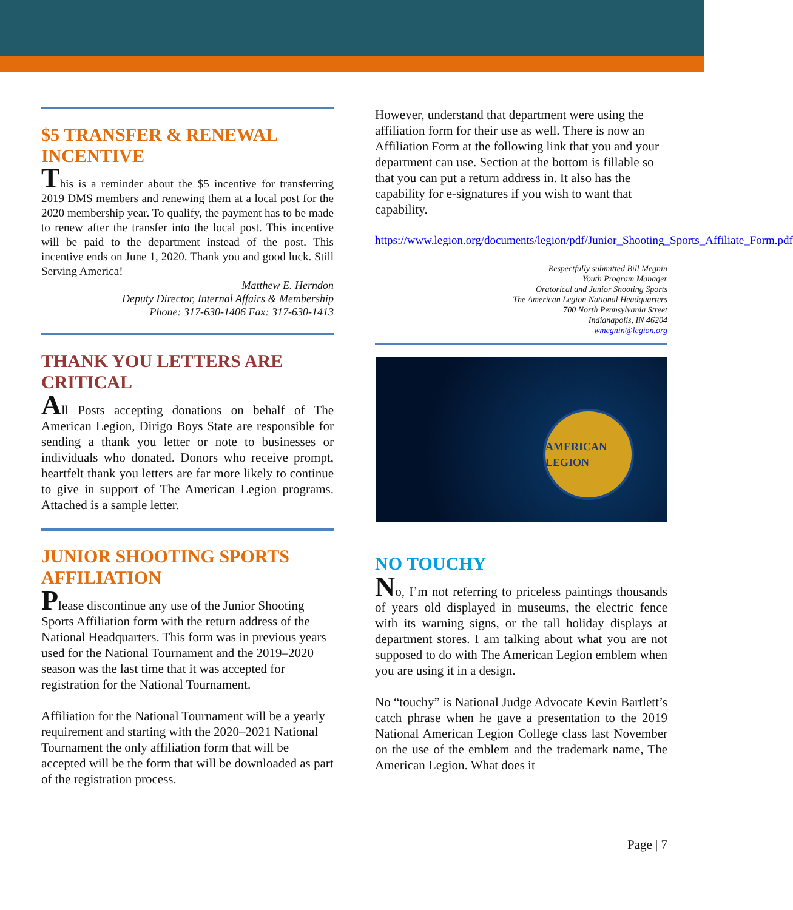$5 TRANSFER & RENEWAL INCENTIVE
This is a reminder about the $5 incentive for transferring 2019 DMS members and renewing them at a local post for the 2020 membership year. To qualify, the payment has to be made to renew after the transfer into the local post. This incentive will be paid to the department instead of the post. This incentive ends on June 1, 2020. Thank you and good luck. Still Serving America!
Matthew E. Herndon
Deputy Director, Internal Affairs & Membership
Phone: 317-630-1406 Fax: 317-630-1413
THANK YOU LETTERS ARE CRITICAL
All Posts accepting donations on behalf of The American Legion, Dirigo Boys State are responsible for sending a thank you letter or note to businesses or individuals who donated. Donors who receive prompt, heartfelt thank you letters are far more likely to continue to give in support of The American Legion programs. Attached is a sample letter.
JUNIOR SHOOTING SPORTS AFFILIATION
Please discontinue any use of the Junior Shooting Sports Affiliation form with the return address of the National Headquarters. This form was in previous years used for the National Tournament and the 2019–2020 season was the last time that it was accepted for registration for the National Tournament.
Affiliation for the National Tournament will be a yearly requirement and starting with the 2020–2021 National Tournament the only affiliation form that will be accepted will be the form that will be downloaded as part of the registration process.
However, understand that department were using the affiliation form for their use as well. There is now an Affiliation Form at the following link that you and your department can use. Section at the bottom is fillable so that you can put a return address in. It also has the capability for e-signatures if you wish to want that capability.
https://www.legion.org/documents/legion/pdf/Junior_Shooting_Sports_Affiliate_Form.pdf
Respectfully submitted Bill Megnin
Youth Program Manager
Oratorical and Junior Shooting Sports
The American Legion National Headquarters
700 North Pennsylvania Street
Indianapolis, IN 46204
wmegnin@legion.org
AMERICAN LEGION
NO TOUCHY
No, I’m not referring to priceless paintings thousands of years old displayed in museums, the electric fence with its warning signs, or the tall holiday displays at department stores. I am talking about what you are not supposed to do with The American Legion emblem when you are using it in a design.
No “touchy” is National Judge Advocate Kevin Bartlett’s catch phrase when he gave a presentation to the 2019 National American Legion College class last November on the use of the emblem and the trademark name, The American Legion. What does it
Page | 7